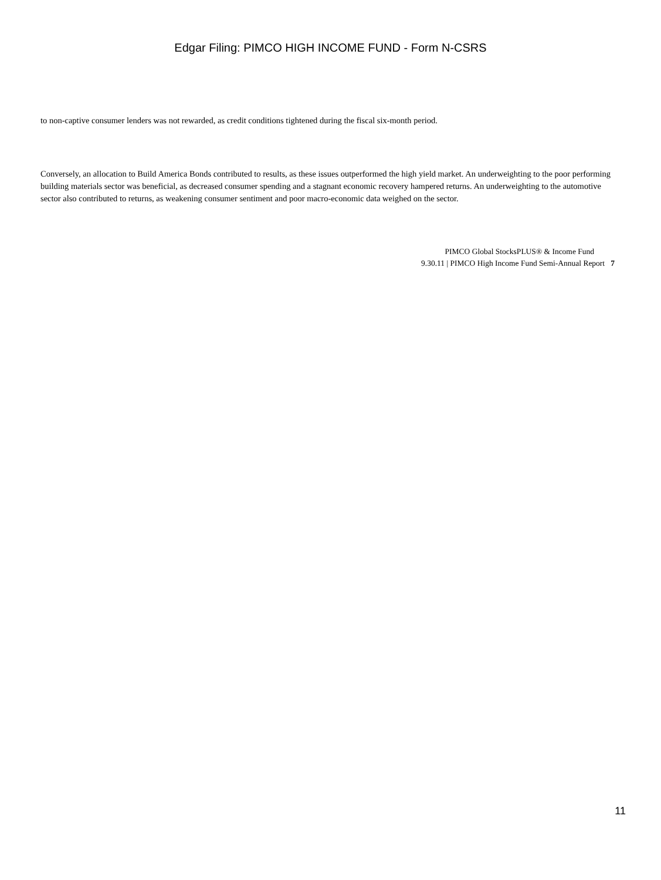Edgar Filing: PIMCO HIGH INCOME FUND - Form N-CSRS
to non-captive consumer lenders was not rewarded, as credit conditions tightened during the fiscal six-month period.
Conversely, an allocation to Build America Bonds contributed to results, as these issues outperformed the high yield market. An underweighting to the poor performing building materials sector was beneficial, as decreased consumer spending and a stagnant economic recovery hampered returns. An underweighting to the automotive sector also contributed to returns, as weakening consumer sentiment and poor macro-economic data weighed on the sector.
PIMCO Global StocksPLUS® & Income Fund
9.30.11 | PIMCO High Income Fund Semi-Annual Report 7
11